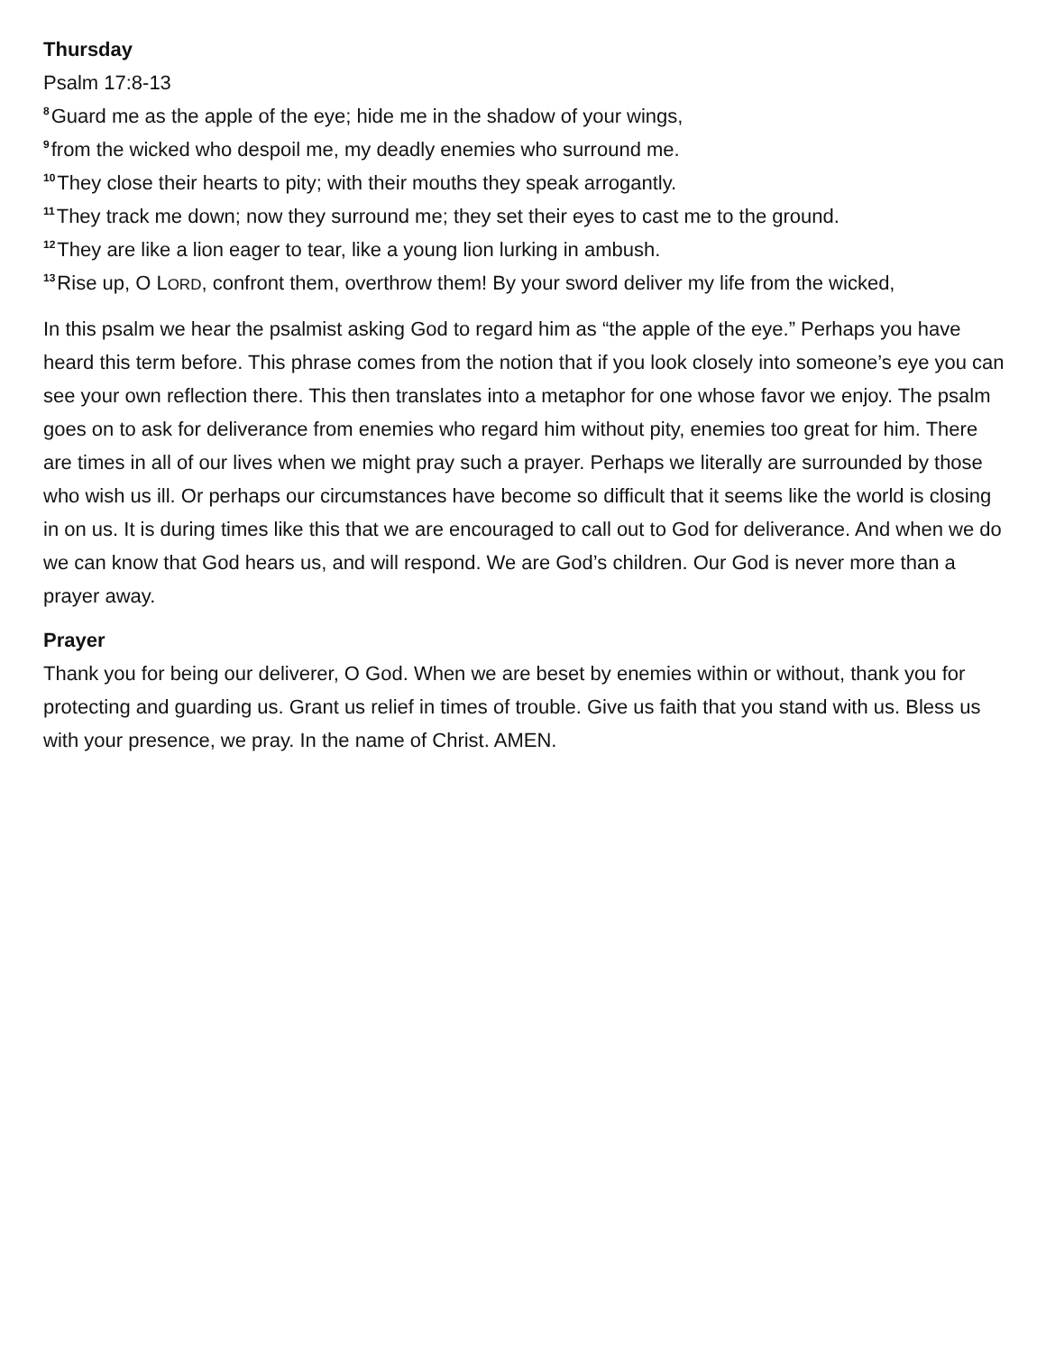Thursday
Psalm 17:8-13
<sup>8</sup> Guard me as the apple of the eye; hide me in the shadow of your wings,
<sup>9</sup> from the wicked who despoil me, my deadly enemies who surround me.
<sup>10</sup> They close their hearts to pity; with their mouths they speak arrogantly.
<sup>11</sup> They track me down; now they surround me; they set their eyes to cast me to the ground.
<sup>12</sup> They are like a lion eager to tear, like a young lion lurking in ambush.
<sup>13</sup> Rise up, O LORD, confront them, overthrow them! By your sword deliver my life from the wicked,
In this psalm we hear the psalmist asking God to regard him as “the apple of the eye.” Perhaps you have heard this term before. This phrase comes from the notion that if you look closely into someone’s eye you can see your own reflection there. This then translates into a metaphor for one whose favor we enjoy. The psalm goes on to ask for deliverance from enemies who regard him without pity, enemies too great for him. There are times in all of our lives when we might pray such a prayer. Perhaps we literally are surrounded by those who wish us ill. Or perhaps our circumstances have become so difficult that it seems like the world is closing in on us. It is during times like this that we are encouraged to call out to God for deliverance. And when we do we can know that God hears us, and will respond. We are God’s children. Our God is never more than a prayer away.
Prayer
Thank you for being our deliverer, O God. When we are beset by enemies within or without, thank you for protecting and guarding us. Grant us relief in times of trouble. Give us faith that you stand with us. Bless us with your presence, we pray. In the name of Christ. AMEN.